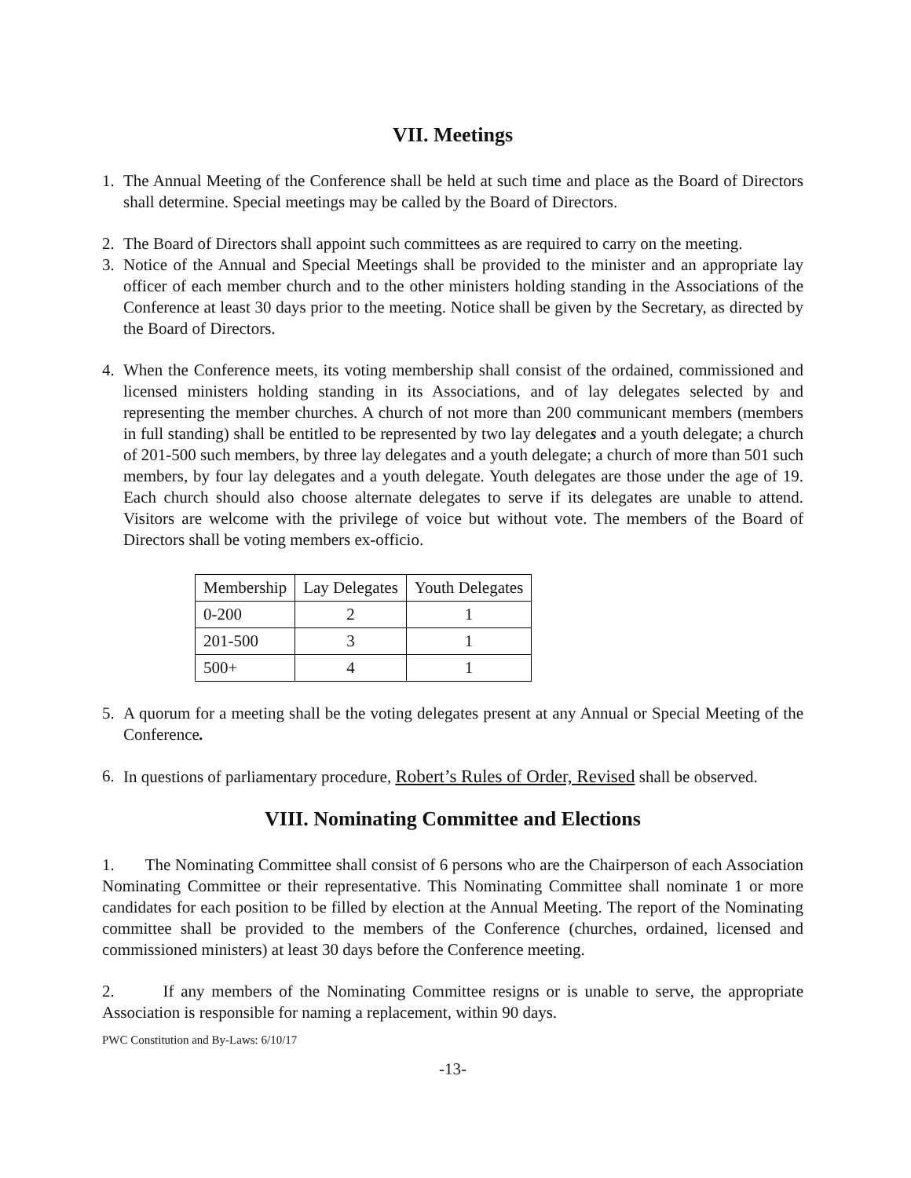VII. Meetings
1. The Annual Meeting of the Conference shall be held at such time and place as the Board of Directors shall determine. Special meetings may be called by the Board of Directors.
2. The Board of Directors shall appoint such committees as are required to carry on the meeting.
3. Notice of the Annual and Special Meetings shall be provided to the minister and an appropriate lay officer of each member church and to the other ministers holding standing in the Associations of the Conference at least 30 days prior to the meeting. Notice shall be given by the Secretary, as directed by the Board of Directors.
4. When the Conference meets, its voting membership shall consist of the ordained, commissioned and licensed ministers holding standing in its Associations, and of lay delegates selected by and representing the member churches. A church of not more than 200 communicant members (members in full standing) shall be entitled to be represented by two lay delegates and a youth delegate; a church of 201-500 such members, by three lay delegates and a youth delegate; a church of more than 501 such members, by four lay delegates and a youth delegate. Youth delegates are those under the age of 19. Each church should also choose alternate delegates to serve if its delegates are unable to attend. Visitors are welcome with the privilege of voice but without vote. The members of the Board of Directors shall be voting members ex-officio.
| Membership | Lay Delegates | Youth Delegates |
| --- | --- | --- |
| 0-200 | 2 | 1 |
| 201-500 | 3 | 1 |
| 500+ | 4 | 1 |
5. A quorum for a meeting shall be the voting delegates present at any Annual or Special Meeting of the Conference.
6. In questions of parliamentary procedure, Robert’s Rules of Order, Revised shall be observed.
VIII. Nominating Committee and Elections
1. The Nominating Committee shall consist of 6 persons who are the Chairperson of each Association Nominating Committee or their representative. This Nominating Committee shall nominate 1 or more candidates for each position to be filled by election at the Annual Meeting. The report of the Nominating committee shall be provided to the members of the Conference (churches, ordained, licensed and commissioned ministers) at least 30 days before the Conference meeting.
2. If any members of the Nominating Committee resigns or is unable to serve, the appropriate Association is responsible for naming a replacement, within 90 days.
PWC Constitution and By-Laws: 6/10/17
-13-